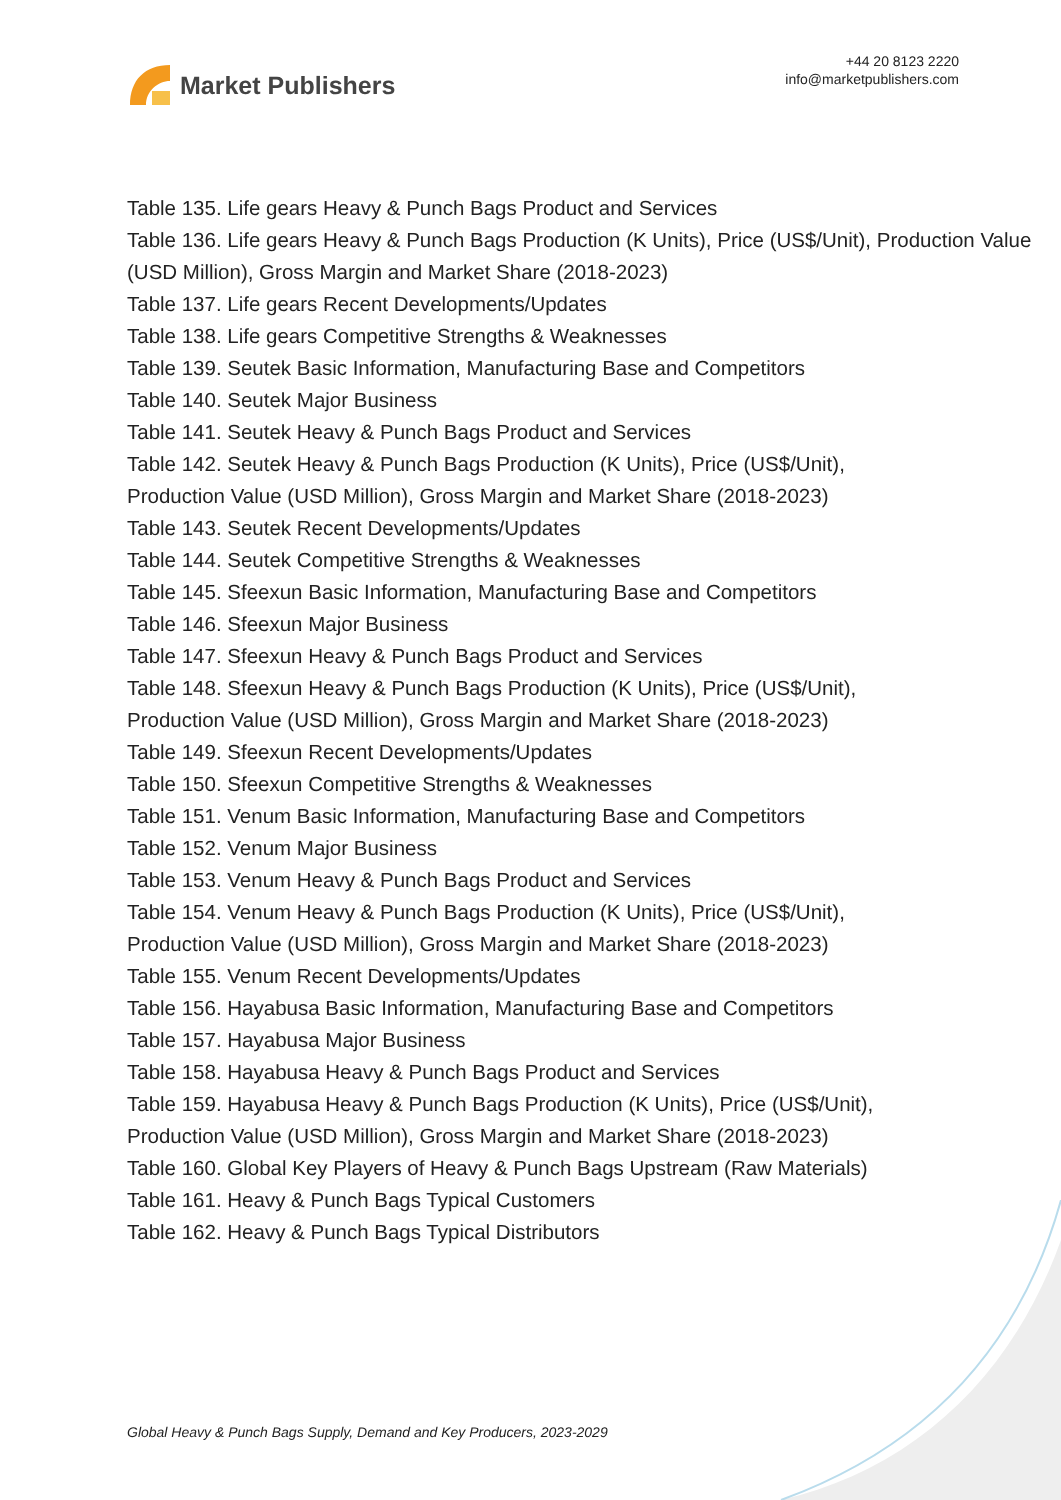Market Publishers
+44 20 8123 2220
info@marketpublishers.com
Table 135. Life gears Heavy & Punch Bags Product and Services
Table 136. Life gears Heavy & Punch Bags Production (K Units), Price (US$/Unit), Production Value (USD Million), Gross Margin and Market Share (2018-2023)
Table 137. Life gears Recent Developments/Updates
Table 138. Life gears Competitive Strengths & Weaknesses
Table 139. Seutek Basic Information, Manufacturing Base and Competitors
Table 140. Seutek Major Business
Table 141. Seutek Heavy & Punch Bags Product and Services
Table 142. Seutek Heavy & Punch Bags Production (K Units), Price (US$/Unit),
Production Value (USD Million), Gross Margin and Market Share (2018-2023)
Table 143. Seutek Recent Developments/Updates
Table 144. Seutek Competitive Strengths & Weaknesses
Table 145. Sfeexun Basic Information, Manufacturing Base and Competitors
Table 146. Sfeexun Major Business
Table 147. Sfeexun Heavy & Punch Bags Product and Services
Table 148. Sfeexun Heavy & Punch Bags Production (K Units), Price (US$/Unit),
Production Value (USD Million), Gross Margin and Market Share (2018-2023)
Table 149. Sfeexun Recent Developments/Updates
Table 150. Sfeexun Competitive Strengths & Weaknesses
Table 151. Venum Basic Information, Manufacturing Base and Competitors
Table 152. Venum Major Business
Table 153. Venum Heavy & Punch Bags Product and Services
Table 154. Venum Heavy & Punch Bags Production (K Units), Price (US$/Unit),
Production Value (USD Million), Gross Margin and Market Share (2018-2023)
Table 155. Venum Recent Developments/Updates
Table 156. Hayabusa Basic Information, Manufacturing Base and Competitors
Table 157. Hayabusa Major Business
Table 158. Hayabusa Heavy & Punch Bags Product and Services
Table 159. Hayabusa Heavy & Punch Bags Production (K Units), Price (US$/Unit),
Production Value (USD Million), Gross Margin and Market Share (2018-2023)
Table 160. Global Key Players of Heavy & Punch Bags Upstream (Raw Materials)
Table 161. Heavy & Punch Bags Typical Customers
Table 162. Heavy & Punch Bags Typical Distributors
Global Heavy & Punch Bags Supply, Demand and Key Producers, 2023-2029